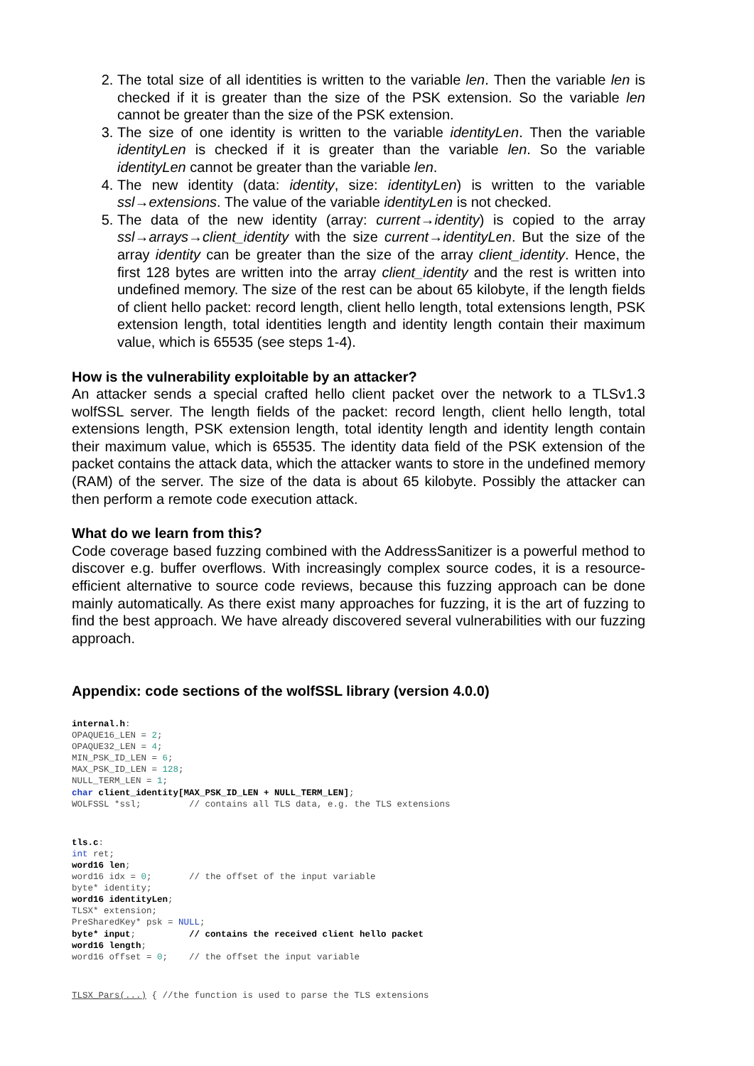2. The total size of all identities is written to the variable len. Then the variable len is checked if it is greater than the size of the PSK extension. So the variable len cannot be greater than the size of the PSK extension.
3. The size of one identity is written to the variable identityLen. Then the variable identityLen is checked if it is greater than the variable len. So the variable identityLen cannot be greater than the variable len.
4. The new identity (data: identity, size: identityLen) is written to the variable ssl→extensions. The value of the variable identityLen is not checked.
5. The data of the new identity (array: current→identity) is copied to the array ssl→arrays→client_identity with the size current→identityLen. But the size of the array identity can be greater than the size of the array client_identity. Hence, the first 128 bytes are written into the array client_identity and the rest is written into undefined memory. The size of the rest can be about 65 kilobyte, if the length fields of client hello packet: record length, client hello length, total extensions length, PSK extension length, total identities length and identity length contain their maximum value, which is 65535 (see steps 1-4).
How is the vulnerability exploitable by an attacker?
An attacker sends a special crafted hello client packet over the network to a TLSv1.3 wolfSSL server. The length fields of the packet: record length, client hello length, total extensions length, PSK extension length, total identity length and identity length contain their maximum value, which is 65535. The identity data field of the PSK extension of the packet contains the attack data, which the attacker wants to store in the undefined memory (RAM) of the server. The size of the data is about 65 kilobyte. Possibly the attacker can then perform a remote code execution attack.
What do we learn from this?
Code coverage based fuzzing combined with the AddressSanitizer is a powerful method to discover e.g. buffer overflows. With increasingly complex source codes, it is a resource-efficient alternative to source code reviews, because this fuzzing approach can be done mainly automatically. As there exist many approaches for fuzzing, it is the art of fuzzing to find the best approach. We have already discovered several vulnerabilities with our fuzzing approach.
Appendix: code sections of the wolfSSL library (version 4.0.0)
internal.h:
OPAQUE16_LEN = 2;
OPAQUE32_LEN = 4;
MIN_PSK_ID_LEN = 6;
MAX_PSK_ID_LEN = 128;
NULL_TERM_LEN = 1;
char client_identity[MAX_PSK_ID_LEN + NULL_TERM_LEN];
WOLFSSL *ssl;         // contains all TLS data, e.g. the TLS extensions
tls.c:
int ret;
word16 len;
word16 idx = 0;       // the offset of the input variable
byte* identity;
word16 identityLen;
TLSX* extension;
PreSharedKey* psk = NULL;
byte* input;          // contains the received client hello packet
word16 length;
word16 offset = 0;    // the offset the input variable
TLSX_Pars(...) { //the function is used to parse the TLS extensions